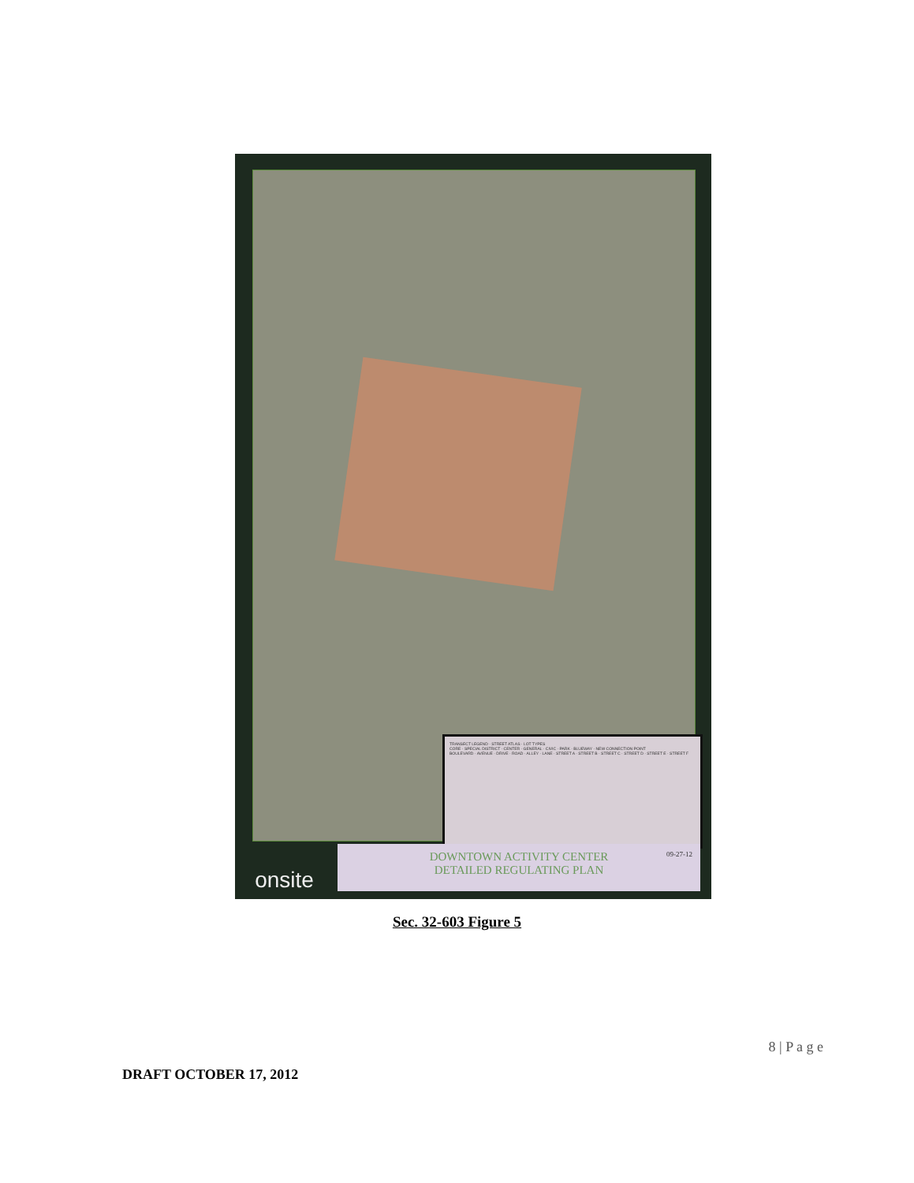TRANSECT LEGEND · STREET ATLAS · LOT TYPES
CORE · SPECIAL DISTRICT · CENTER · GENERAL · CIVIC · PARK · BLUEWAY · NEW CONNECTION POINT
BOULEVARD · AVENUE · DRIVE · ROAD · ALLEY · LANE · STREET A · STREET B · STREET C · STREET D · STREET E · STREET F
onsite
DOWNTOWN ACTIVITY CENTER
DETAILED REGULATING PLAN 09-27-12
Sec. 32-603 Figure 5
8 | P a g e
DRAFT OCTOBER 17, 2012